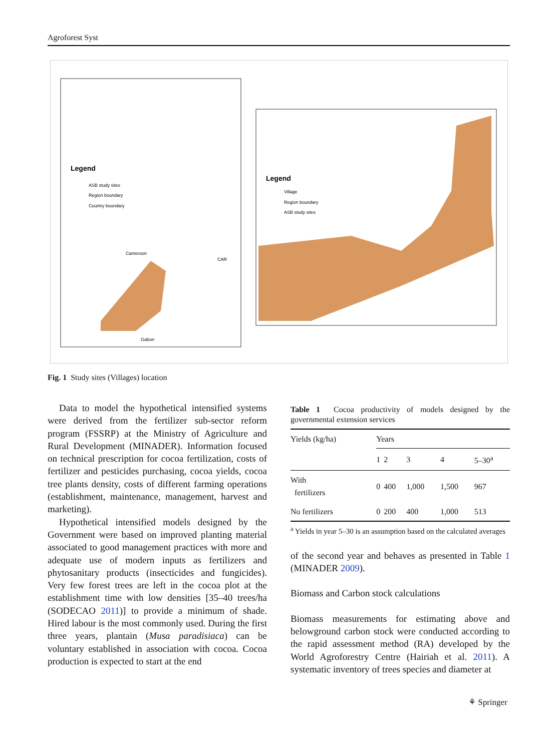Agroforest Syst
Legend
ASB study sites
Region boundary
Country boundary
Legend
Village
Region boundary
ASB study sites
Cameroon
CAR
Gabon
Fig. 1 Study sites (Villages) location
Data to model the hypothetical intensified systems were derived from the fertilizer sub-sector reform program (FSSRP) at the Ministry of Agriculture and Rural Development (MINADER). Information focused on technical prescription for cocoa fertilization, costs of fertilizer and pesticides purchasing, cocoa yields, cocoa tree plants density, costs of different farming operations (establishment, maintenance, management, harvest and marketing).
Hypothetical intensified models designed by the Government were based on improved planting material associated to good management practices with more and adequate use of modern inputs as fertilizers and phytosanitary products (insecticides and fungicides). Very few forest trees are left in the cocoa plot at the establishment time with low densities [35–40 trees/ha (SODECAO 2011)] to provide a minimum of shade. Hired labour is the most commonly used. During the first three years, plantain (Musa paradisiaca) can be voluntary established in association with cocoa. Cocoa production is expected to start at the end
Table 1 Cocoa productivity of models designed by the governmental extension services
| Yields (kg/ha) | Years | | | | |
| --- | --- | --- | --- | --- | --- |
| | 1 | 2 | 3 | 4 | 5–30<sup>a</sup> |
| With fertilizers | 0 | 400 | 1,000 | 1,500 | 967 |
| No fertilizers | 0 | 200 | 400 | 1,000 | 513 |
<sup>a</sup> Yields in year 5–30 is an assumption based on the calculated averages
of the second year and behaves as presented in Table 1 (MINADER 2009).
Biomass and Carbon stock calculations
Biomass measurements for estimating above and belowground carbon stock were conducted according to the rapid assessment method (RA) developed by the World Agroforestry Centre (Hairiah et al. 2011). A systematic inventory of trees species and diameter at
⚘ Springer